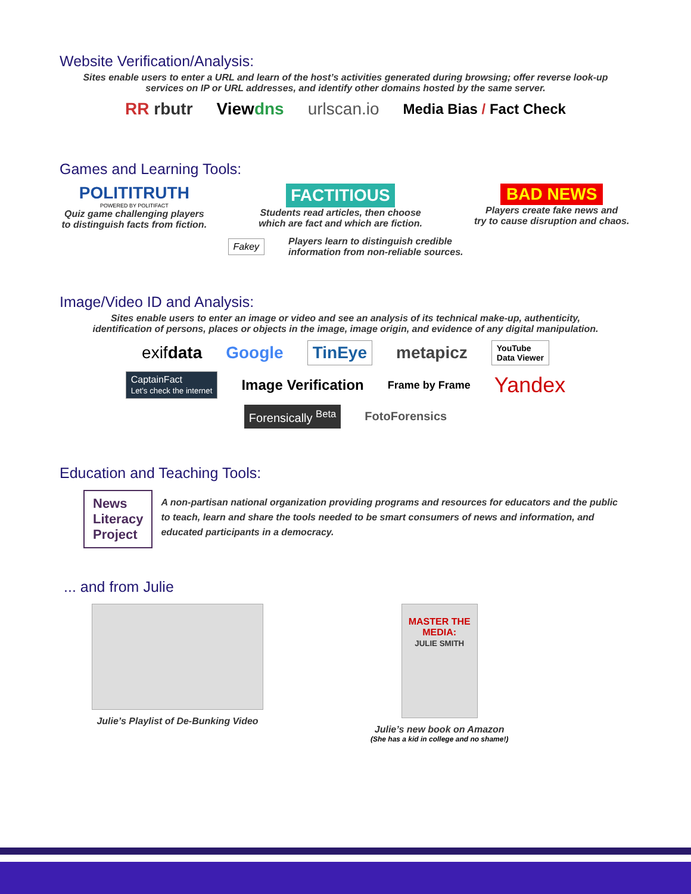Website Verification/Analysis:
Sites enable users to enter a URL and learn of the host’s activities generated during browsing; offer reverse look-up
services on IP or URL addresses, and identify other domains hosted by the same server.
RR rbutr Viewdns urlscan.io Media Bias / Fact Check
Games and Learning Tools:
POLITITRUTH
POWERED BY POLITIFACT
Quiz game challenging players
to distinguish facts from fiction.
FACTITIOUS
Students read articles, then choose
which are fact and which are fiction.
BAD NEWS
Players create fake news and
try to cause disruption and chaos.
Fakey Players learn to distinguish credible
information from non-reliable sources.
Image/Video ID and Analysis:
Sites enable users to enter an image or video and see an analysis of its technical make-up, authenticity,
identification of persons, places or objects in the image, image origin, and evidence of any digital manipulation.
exifdata Google TinEye metapicz YouTube
Data Viewer
CaptainFact
Let's check the internet Image Verification Frame by Frame Yandex
Forensically <sup>Beta</sup> FotoForensics
Education and Teaching Tools:
News
Literacy
Project
A non-partisan national organization providing programs and resources for educators and the public to teach, learn and share the tools needed to be smart consumers of news and information, and educated participants in a democracy.
... and from Julie
Julie’s Playlist of De-Bunking Video
MASTER THE MEDIA:
JULIE SMITH
Julie’s new book on Amazon
(She has a kid in college and no shame!)